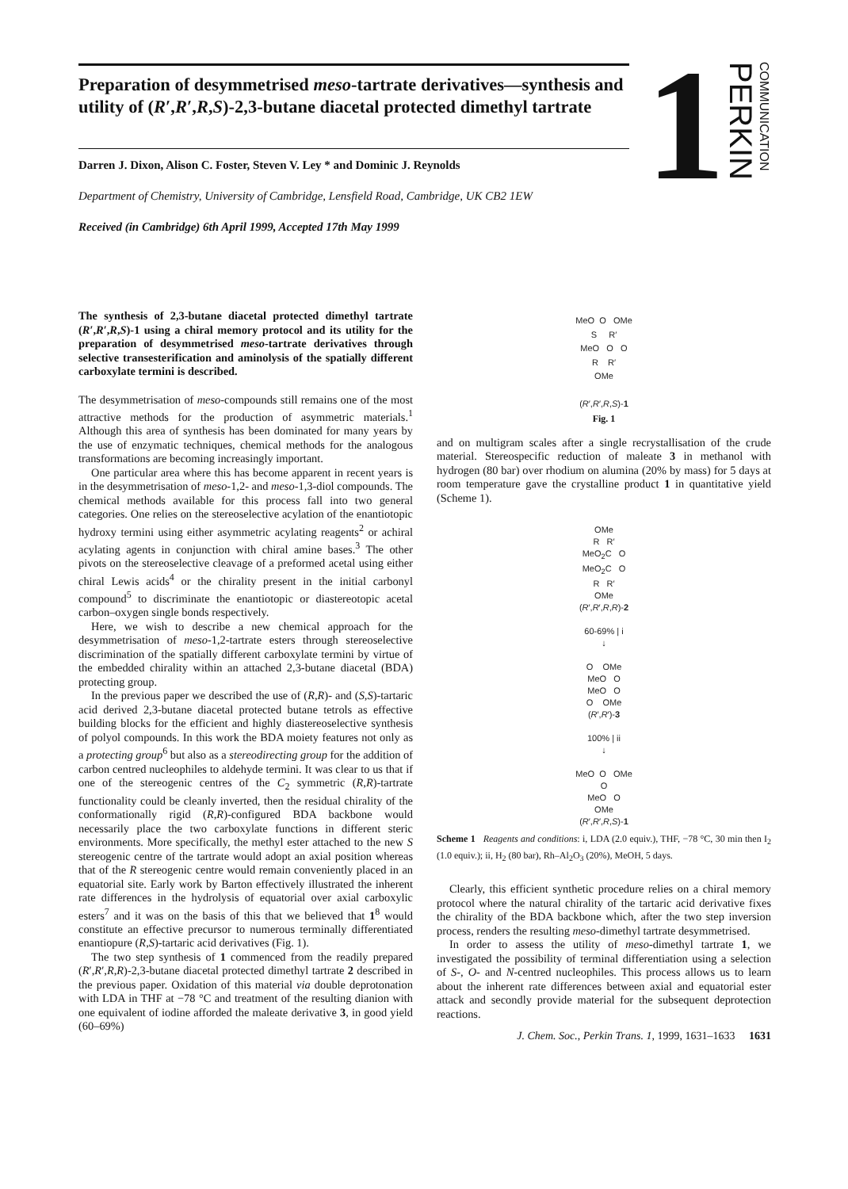Preparation of desymmetrised meso-tartrate derivatives—synthesis and utility of (R′,R′,R,S)-2,3-butane diacetal protected dimethyl tartrate
Darren J. Dixon, Alison C. Foster, Steven V. Ley * and Dominic J. Reynolds
Department of Chemistry, University of Cambridge, Lensfield Road, Cambridge, UK CB2 1EW
Received (in Cambridge) 6th April 1999, Accepted 17th May 1999
1
PERKIN
COMMUNICATION
The synthesis of 2,3-butane diacetal protected dimethyl tartrate (R′,R′,R,S)-1 using a chiral memory protocol and its utility for the preparation of desymmetrised meso-tartrate derivatives through selective transesterification and aminolysis of the spatially different carboxylate termini is described.
The desymmetrisation of meso-compounds still remains one of the most attractive methods for the production of asymmetric materials.<sup>1</sup> Although this area of synthesis has been dominated for many years by the use of enzymatic techniques, chemical methods for the analogous transformations are becoming increasingly important.
One particular area where this has become apparent in recent years is in the desymmetrisation of meso-1,2- and meso-1,3-diol compounds. The chemical methods available for this process fall into two general categories. One relies on the stereoselective acylation of the enantiotopic hydroxy termini using either asymmetric acylating reagents<sup>2</sup> or achiral acylating agents in conjunction with chiral amine bases.<sup>3</sup> The other pivots on the stereoselective cleavage of a preformed acetal using either chiral Lewis acids<sup>4</sup> or the chirality present in the initial carbonyl compound<sup>5</sup> to discriminate the enantiotopic or diastereotopic acetal carbon–oxygen single bonds respectively.
Here, we wish to describe a new chemical approach for the desymmetrisation of meso-1,2-tartrate esters through stereoselective discrimination of the spatially different carboxylate termini by virtue of the embedded chirality within an attached 2,3-butane diacetal (BDA) protecting group.
In the previous paper we described the use of (R,R)- and (S,S)-tartaric acid derived 2,3-butane diacetal protected butane tetrols as effective building blocks for the efficient and highly diastereoselective synthesis of polyol compounds. In this work the BDA moiety features not only as a protecting group<sup>6</sup> but also as a stereodirecting group for the addition of carbon centred nucleophiles to aldehyde termini. It was clear to us that if one of the stereogenic centres of the C<sub>2</sub> symmetric (R,R)-tartrate functionality could be cleanly inverted, then the residual chirality of the conformationally rigid (R,R)-configured BDA backbone would necessarily place the two carboxylate functions in different steric environments. More specifically, the methyl ester attached to the new S stereogenic centre of the tartrate would adopt an axial position whereas that of the R stereogenic centre would remain conveniently placed in an equatorial site. Early work by Barton effectively illustrated the inherent rate differences in the hydrolysis of equatorial over axial carboxylic esters<sup>7</sup> and it was on the basis of this that we believed that 1<sup>8</sup> would constitute an effective precursor to numerous terminally differentiated enantiopure (R,S)-tartaric acid derivatives (Fig. 1).
The two step synthesis of 1 commenced from the readily prepared (R′,R′,R,R)-2,3-butane diacetal protected dimethyl tartrate 2 described in the previous paper. Oxidation of this material via double deprotonation with LDA in THF at −78 °C and treatment of the resulting dianion with one equivalent of iodine afforded the maleate derivative 3, in good yield (60–69%)
MeO O OMe
S R′
MeO O O
R R′
OMe
(R′,R′,R,S)-1
Fig. 1
and on multigram scales after a single recrystallisation of the crude material. Stereospecific reduction of maleate 3 in methanol with hydrogen (80 bar) over rhodium on alumina (20% by mass) for 5 days at room temperature gave the crystalline product 1 in quantitative yield (Scheme 1).
OMe
R R′
MeO<sub>2</sub>C O
MeO<sub>2</sub>C O
R R′
OMe
(R′,R′,R,R)-2
60-69% | i
↓
O OMe
MeO O
MeO O
O OMe
(R′,R′)-3
100% | ii
↓
MeO O OMe
O
MeO O
OMe
(R′,R′,R,S)-1
Scheme 1 Reagents and conditions: i, LDA (2.0 equiv.), THF, −78 °C, 30 min then I<sub>2</sub> (1.0 equiv.); ii, H<sub>2</sub> (80 bar), Rh–Al<sub>2</sub>O<sub>3</sub> (20%), MeOH, 5 days.
Clearly, this efficient synthetic procedure relies on a chiral memory protocol where the natural chirality of the tartaric acid derivative fixes the chirality of the BDA backbone which, after the two step inversion process, renders the resulting meso-dimethyl tartrate desymmetrised.
In order to assess the utility of meso-dimethyl tartrate 1, we investigated the possibility of terminal differentiation using a selection of S-, O- and N-centred nucleophiles. This process allows us to learn about the inherent rate differences between axial and equatorial ester attack and secondly provide material for the subsequent deprotection reactions.
J. Chem. Soc., Perkin Trans. 1, 1999, 1631–1633 1631